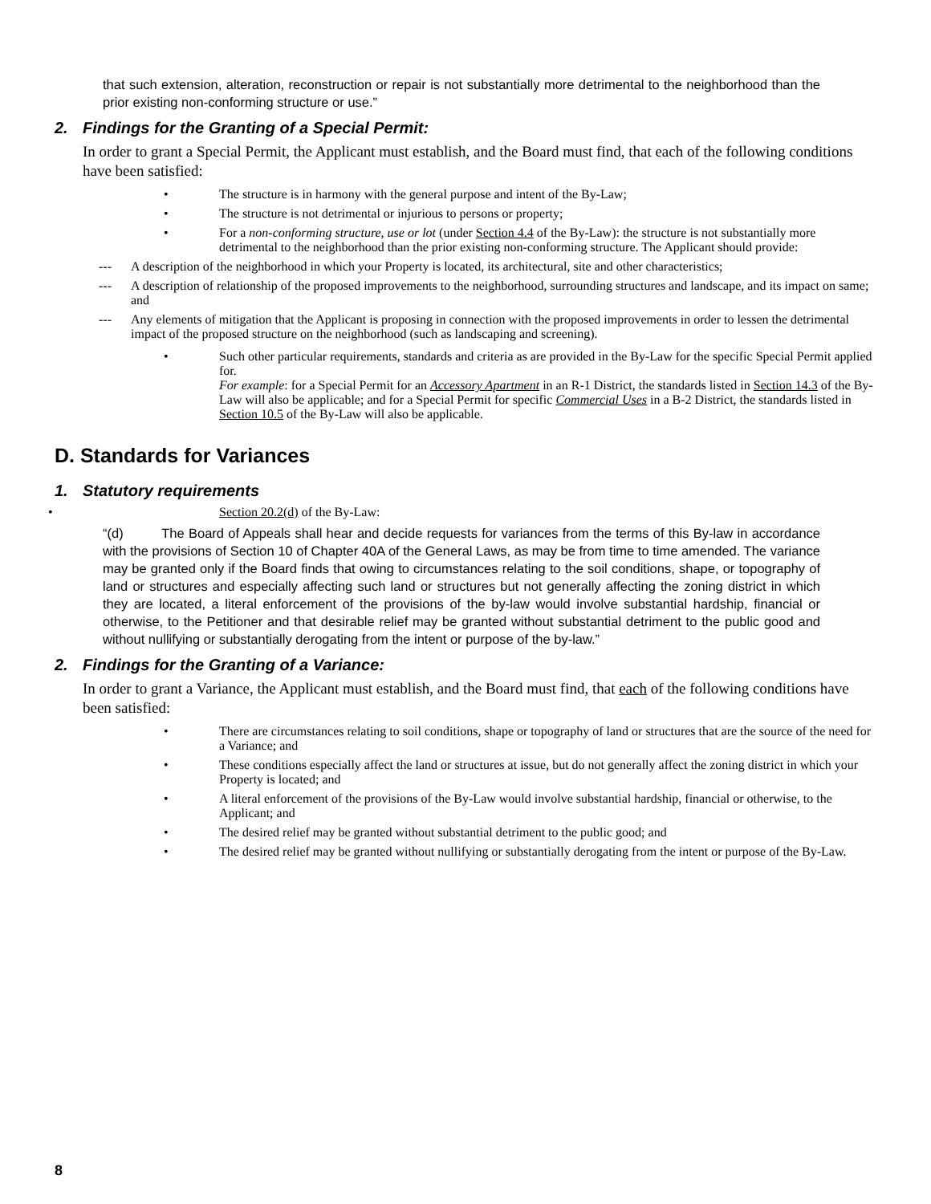that such extension, alteration, reconstruction or repair is not substantially more detrimental to the neighborhood than the prior existing non-conforming structure or use.”
2. Findings for the Granting of a Special Permit:
In order to grant a Special Permit, the Applicant must establish, and the Board must find, that each of the following conditions have been satisfied:
• The structure is in harmony with the general purpose and intent of the By-Law;
• The structure is not detrimental or injurious to persons or property;
• For a non-conforming structure, use or lot (under Section 4.4 of the By-Law): the structure is not substantially more detrimental to the neighborhood than the prior existing non-conforming structure. The Applicant should provide:
--- A description of the neighborhood in which your Property is located, its architectural, site and other characteristics;
--- A description of relationship of the proposed improvements to the neighborhood, surrounding structures and landscape, and its impact on same; and
--- Any elements of mitigation that the Applicant is proposing in connection with the proposed improvements in order to lessen the detrimental impact of the proposed structure on the neighborhood (such as landscaping and screening).
• Such other particular requirements, standards and criteria as are provided in the By-Law for the specific Special Permit applied for.
For example: for a Special Permit for an Accessory Apartment in an R-1 District, the standards listed in Section 14.3 of the By-Law will also be applicable; and for a Special Permit for specific Commercial Uses in a B-2 District, the standards listed in Section 10.5 of the By-Law will also be applicable.
D. Standards for Variances
1. Statutory requirements
• Section 20.2(d) of the By-Law:
“(d) The Board of Appeals shall hear and decide requests for variances from the terms of this By-law in accordance with the provisions of Section 10 of Chapter 40A of the General Laws, as may be from time to time amended. The variance may be granted only if the Board finds that owing to circumstances relating to the soil conditions, shape, or topography of land or structures and especially affecting such land or structures but not generally affecting the zoning district in which they are located, a literal enforcement of the provisions of the by-law would involve substantial hardship, financial or otherwise, to the Petitioner and that desirable relief may be granted without substantial detriment to the public good and without nullifying or substantially derogating from the intent or purpose of the by-law.”
2. Findings for the Granting of a Variance:
In order to grant a Variance, the Applicant must establish, and the Board must find, that each of the following conditions have been satisfied:
• There are circumstances relating to soil conditions, shape or topography of land or structures that are the source of the need for a Variance; and
• These conditions especially affect the land or structures at issue, but do not generally affect the zoning district in which your Property is located; and
• A literal enforcement of the provisions of the By-Law would involve substantial hardship, financial or otherwise, to the Applicant; and
• The desired relief may be granted without substantial detriment to the public good; and
• The desired relief may be granted without nullifying or substantially derogating from the intent or purpose of the By-Law.
8